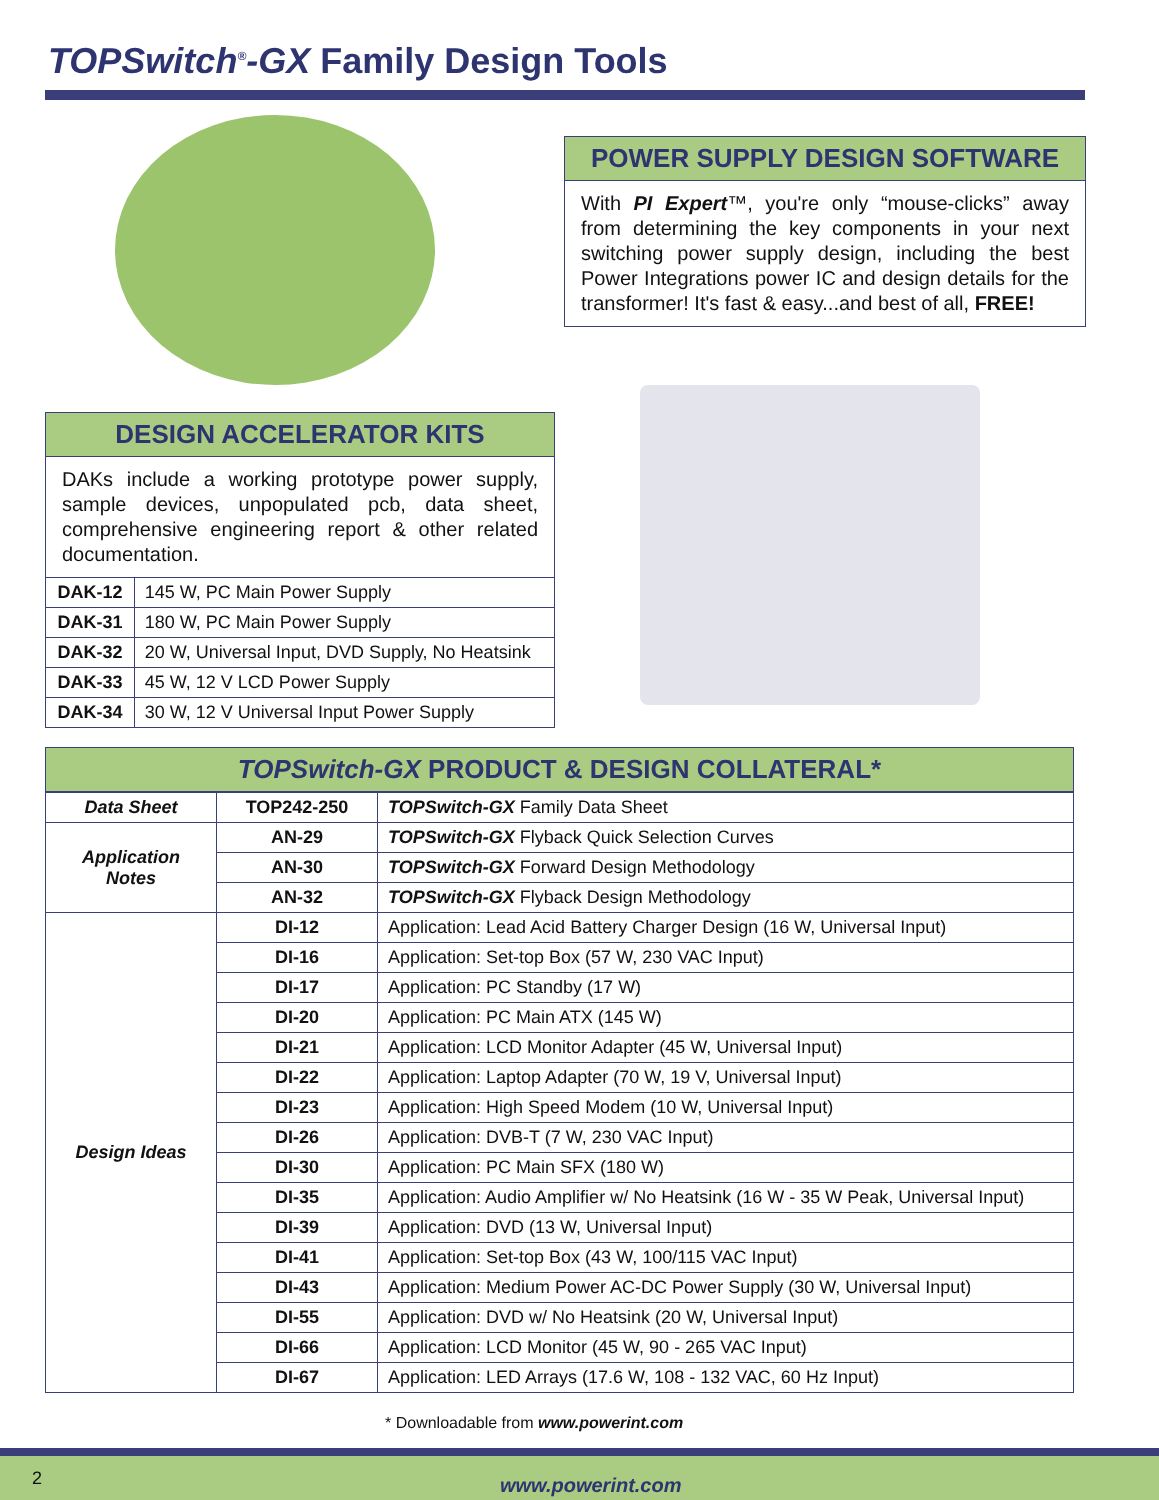TOPSwitch<sup>®</sup>-GX Family Design Tools
POWER SUPPLY DESIGN SOFTWARE
With PI Expert™, you're only “mouse-clicks” away from determining the key components in your next switching power supply design, including the best Power Integrations power IC and design details for the transformer! It's fast & easy...and best of all, FREE!
DESIGN ACCELERATOR KITS
DAKs include a working prototype power supply, sample devices, unpopulated pcb, data sheet, comprehensive engineering report & other related documentation.
| DAK-12 | 145 W, PC Main Power Supply |
| DAK-31 | 180 W, PC Main Power Supply |
| DAK-32 | 20 W, Universal Input, DVD Supply, No Heatsink |
| DAK-33 | 45 W, 12 V LCD Power Supply |
| DAK-34 | 30 W, 12 V Universal Input Power Supply |
TOPSwitch-GX PRODUCT & DESIGN COLLATERAL*
| Data Sheet | TOP242-250 | TOPSwitch-GX Family Data Sheet |
| Application Notes | AN-29 | TOPSwitch-GX Flyback Quick Selection Curves |
| | AN-30 | TOPSwitch-GX Forward Design Methodology |
| | AN-32 | TOPSwitch-GX Flyback Design Methodology |
| Design Ideas | DI-12 | Application: Lead Acid Battery Charger Design (16 W, Universal Input) |
| | DI-16 | Application: Set-top Box (57 W, 230 VAC Input) |
| | DI-17 | Application: PC Standby (17 W) |
| | DI-20 | Application: PC Main ATX (145 W) |
| | DI-21 | Application: LCD Monitor Adapter (45 W, Universal Input) |
| | DI-22 | Application: Laptop Adapter (70 W, 19 V, Universal Input) |
| | DI-23 | Application: High Speed Modem (10 W, Universal Input) |
| | DI-26 | Application: DVB-T (7 W, 230 VAC Input) |
| | DI-30 | Application: PC Main SFX (180 W) |
| | DI-35 | Application: Audio Amplifier w/ No Heatsink (16 W - 35 W Peak, Universal Input) |
| | DI-39 | Application: DVD (13 W, Universal Input) |
| | DI-41 | Application: Set-top Box (43 W, 100/115 VAC Input) |
| | DI-43 | Application: Medium Power AC-DC Power Supply (30 W, Universal Input) |
| | DI-55 | Application: DVD w/ No Heatsink (20 W, Universal Input) |
| | DI-66 | Application: LCD Monitor (45 W, 90 - 265 VAC Input) |
| | DI-67 | Application: LED Arrays (17.6 W, 108 - 132 VAC, 60 Hz Input) |
* Downloadable from www.powerint.com
2 www.powerint.com